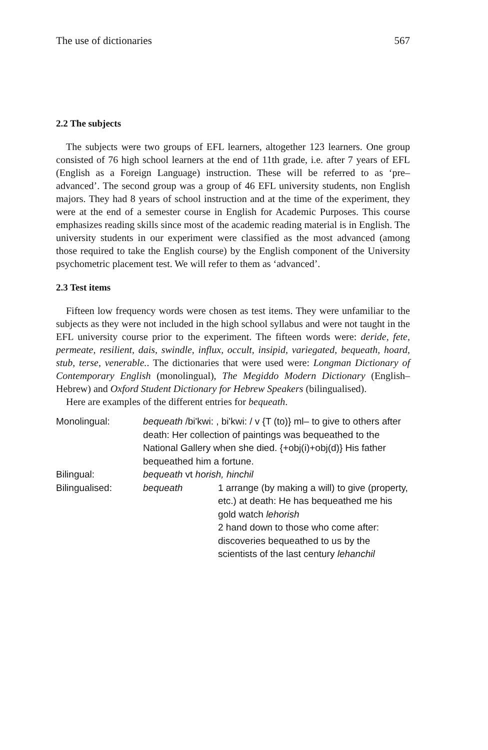The use of dictionaries 567
2.2 The subjects
The subjects were two groups of EFL learners, altogether 123 learners. One group consisted of 76 high school learners at the end of 11th grade, i.e. after 7 years of EFL (English as a Foreign Language) instruction. These will be referred to as ‘pre–advanced’. The second group was a group of 46 EFL university students, non English majors. They had 8 years of school instruction and at the time of the experiment, they were at the end of a semester course in English for Academic Purposes. This course emphasizes reading skills since most of the academic reading material is in English. The university students in our experiment were classified as the most advanced (among those required to take the English course) by the English component of the University psychometric placement test. We will refer to them as ‘advanced’.
2.3 Test items
Fifteen low frequency words were chosen as test items. They were unfamiliar to the subjects as they were not included in the high school syllabus and were not taught in the EFL university course prior to the experiment. The fifteen words were: deride, fete, permeate, resilient, dais, swindle, influx, occult, insipid, variegated, bequeath, hoard, stub, terse, venerable.. The dictionaries that were used were: Longman Dictionary of Contemporary English (monolingual), The Megiddo Modern Dictionary (English–Hebrew) and Oxford Student Dictionary for Hebrew Speakers (bilingualised).
Here are examples of the different entries for bequeath.
| Monolingual: | bequeath /bi'kwi: , bi'kwi: / v {T (to)} ml– to give to others after death: Her collection of paintings was bequeathed to the National Gallery when she died. {+obj(i)+obj(d)} His father bequeathed him a fortune. | |
| Bilingual: | bequeath vt horish, hinchil | |
| Bilingualised: | bequeath | 1 arrange (by making a will) to give (property, etc.) at death: He has bequeathed me his gold watch lehorish 2 hand down to those who come after: discoveries bequeathed to us by the scientists of the last century lehanchil |